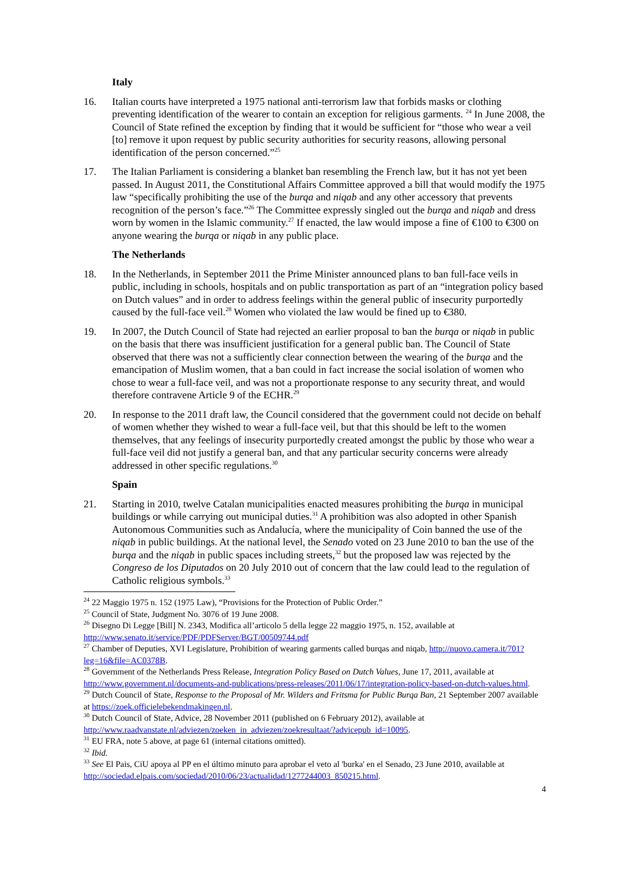Italy
16. Italian courts have interpreted a 1975 national anti-terrorism law that forbids masks or clothing preventing identification of the wearer to contain an exception for religious garments. <sup>24</sup> In June 2008, the Council of State refined the exception by finding that it would be sufficient for “those who wear a veil [to] remove it upon request by public security authorities for security reasons, allowing personal identification of the person concerned.”<sup>25</sup>
17. The Italian Parliament is considering a blanket ban resembling the French law, but it has not yet been passed. In August 2011, the Constitutional Affairs Committee approved a bill that would modify the 1975 law “specifically prohibiting the use of the burqa and niqab and any other accessory that prevents recognition of the person’s face.”<sup>26</sup> The Committee expressly singled out the burqa and niqab and dress worn by women in the Islamic community.<sup>27</sup> If enacted, the law would impose a fine of €100 to €300 on anyone wearing the burqa or niqab in any public place.
The Netherlands
18. In the Netherlands, in September 2011 the Prime Minister announced plans to ban full-face veils in public, including in schools, hospitals and on public transportation as part of an “integration policy based on Dutch values” and in order to address feelings within the general public of insecurity purportedly caused by the full-face veil.<sup>28</sup> Women who violated the law would be fined up to €380.
19. In 2007, the Dutch Council of State had rejected an earlier proposal to ban the burqa or niqab in public on the basis that there was insufficient justification for a general public ban. The Council of State observed that there was not a sufficiently clear connection between the wearing of the burqa and the emancipation of Muslim women, that a ban could in fact increase the social isolation of women who chose to wear a full-face veil, and was not a proportionate response to any security threat, and would therefore contravene Article 9 of the ECHR.<sup>29</sup>
20. In response to the 2011 draft law, the Council considered that the government could not decide on behalf of women whether they wished to wear a full-face veil, but that this should be left to the women themselves, that any feelings of insecurity purportedly created amongst the public by those who wear a full-face veil did not justify a general ban, and that any particular security concerns were already addressed in other specific regulations.<sup>30</sup>
Spain
21. Starting in 2010, twelve Catalan municipalities enacted measures prohibiting the burqa in municipal buildings or while carrying out municipal duties.<sup>31</sup> A prohibition was also adopted in other Spanish Autonomous Communities such as Andalucía, where the municipality of Coin banned the use of the niqab in public buildings. At the national level, the Senado voted on 23 June 2010 to ban the use of the burqa and the niqab in public spaces including streets,<sup>32</sup> but the proposed law was rejected by the Congreso de los Diputados on 20 July 2010 out of concern that the law could lead to the regulation of Catholic religious symbols.<sup>33</sup>
<sup>24</sup> 22 Maggio 1975 n. 152 (1975 Law), “Provisions for the Protection of Public Order.”
<sup>25</sup> Council of State, Judgment No. 3076 of 19 June 2008.
<sup>26</sup> Disegno Di Legge [Bill] N. 2343, Modifica all’articolo 5 della legge 22 maggio 1975, n. 152, available at http://www.senato.it/service/PDF/PDFServer/BGT/00509744.pdf
<sup>27</sup> Chamber of Deputies, XVI Legislature, Prohibition of wearing garments called burqas and niqab, http://nuovo.camera.it/701?leg=16&file=AC0378B.
<sup>28</sup> Government of the Netherlands Press Release, Integration Policy Based on Dutch Values, June 17, 2011, available at http://www.government.nl/documents-and-publications/press-releases/2011/06/17/integration-policy-based-on-dutch-values.html.
<sup>29</sup> Dutch Council of State, Response to the Proposal of Mr. Wilders and Fritsma for Public Burqa Ban, 21 September 2007 available at https://zoek.officielebekendmakingen.nl.
<sup>30</sup> Dutch Council of State, Advice, 28 November 2011 (published on 6 February 2012), available at http://www.raadvanstate.nl/adviezen/zoeken_in_adviezen/zoekresultaat/?advicepub_id=10095.
<sup>31</sup> EU FRA, note 5 above, at page 61 (internal citations omitted).
<sup>32</sup> Ibid.
<sup>33</sup> See El Pais, CiU apoya al PP en el último minuto para aprobar el veto al 'burka' en el Senado, 23 June 2010, available at http://sociedad.elpais.com/sociedad/2010/06/23/actualidad/1277244003_850215.html.
4